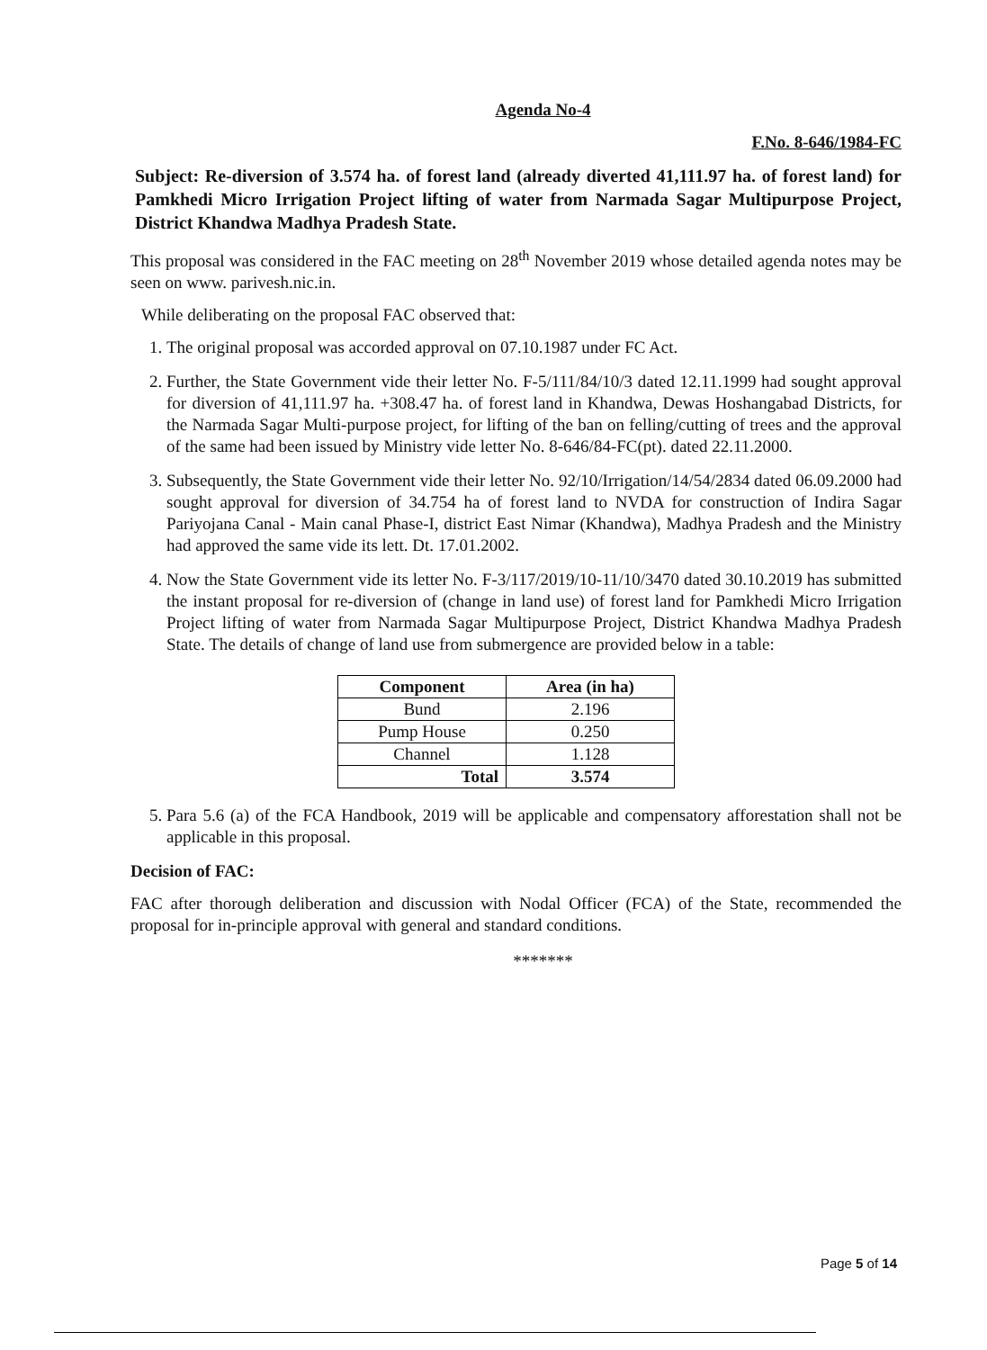Agenda No-4
F.No. 8-646/1984-FC
Subject: Re-diversion of 3.574 ha. of forest land (already diverted 41,111.97 ha. of forest land) for Pamkhedi Micro Irrigation Project lifting of water from Narmada Sagar Multipurpose Project, District Khandwa Madhya Pradesh State.
This proposal was considered in the FAC meeting on 28<sup>th</sup> November 2019 whose detailed agenda notes may be seen on www. parivesh.nic.in.
While deliberating on the proposal FAC observed that:
1. The original proposal was accorded approval on 07.10.1987 under FC Act.
2. Further, the State Government vide their letter No. F-5/111/84/10/3 dated 12.11.1999 had sought approval for diversion of 41,111.97 ha. +308.47 ha. of forest land in Khandwa, Dewas Hoshangabad Districts, for the Narmada Sagar Multi-purpose project, for lifting of the ban on felling/cutting of trees and the approval of the same had been issued by Ministry vide letter No. 8-646/84-FC(pt). dated 22.11.2000.
3. Subsequently, the State Government vide their letter No. 92/10/Irrigation/14/54/2834 dated 06.09.2000 had sought approval for diversion of 34.754 ha of forest land to NVDA for construction of Indira Sagar Pariyojana Canal - Main canal Phase-I, district East Nimar (Khandwa), Madhya Pradesh and the Ministry had approved the same vide its lett. Dt. 17.01.2002.
4. Now the State Government vide its letter No. F-3/117/2019/10-11/10/3470 dated 30.10.2019 has submitted the instant proposal for re-diversion of (change in land use) of forest land for Pamkhedi Micro Irrigation Project lifting of water from Narmada Sagar Multipurpose Project, District Khandwa Madhya Pradesh State. The details of change of land use from submergence are provided below in a table:
| Component | Area (in ha) |
| --- | --- |
| Bund | 2.196 |
| Pump House | 0.250 |
| Channel | 1.128 |
| Total | 3.574 |
5. Para 5.6 (a) of the FCA Handbook, 2019 will be applicable and compensatory afforestation shall not be applicable in this proposal.
Decision of FAC:
FAC after thorough deliberation and discussion with Nodal Officer (FCA) of the State, recommended the proposal for in-principle approval with general and standard conditions.
*******
Page 5 of 14